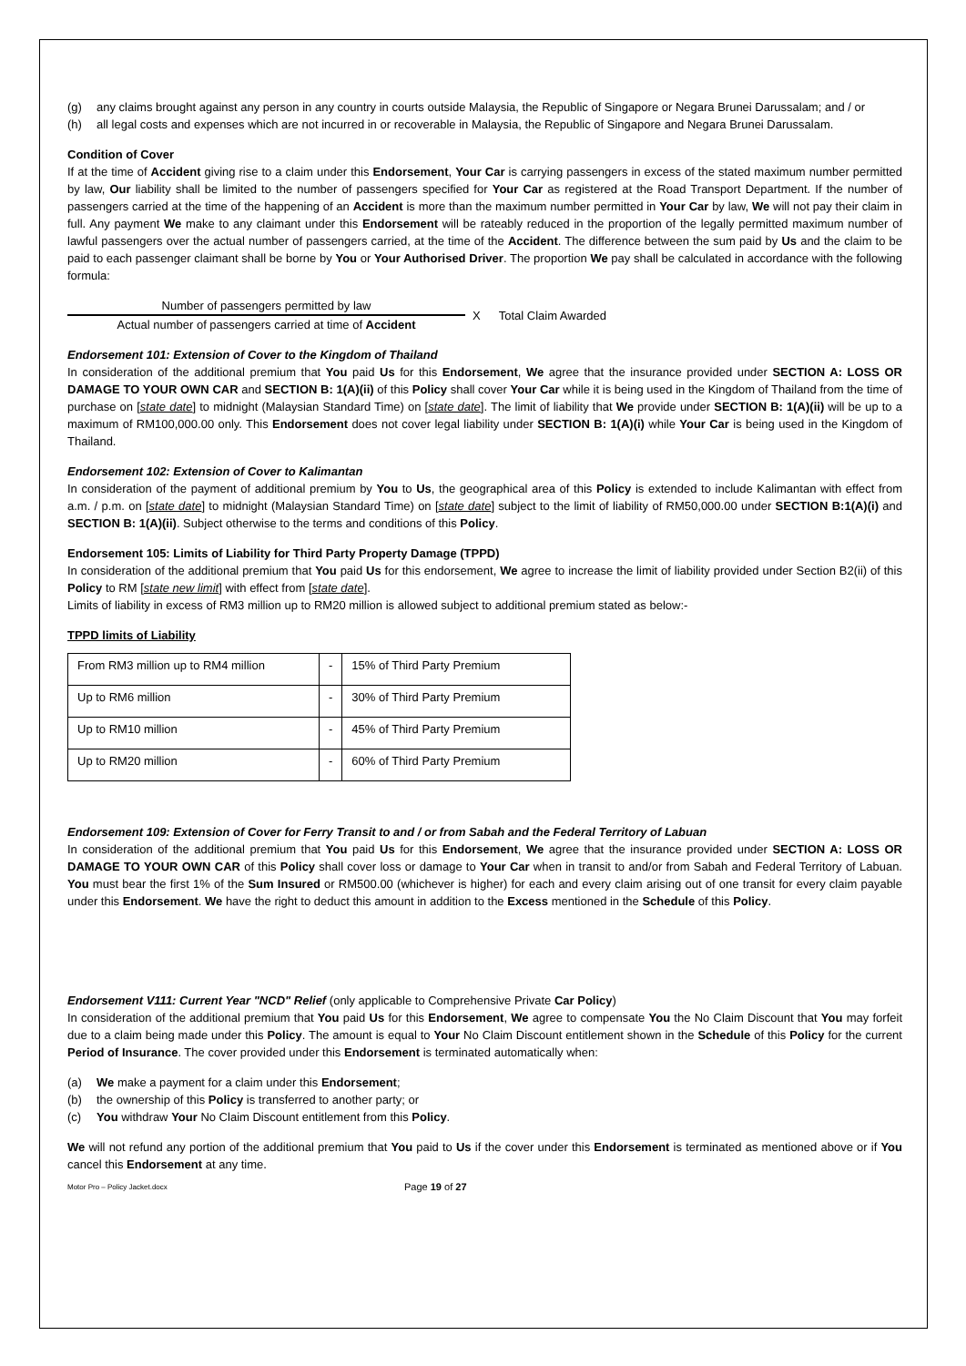(g) any claims brought against any person in any country in courts outside Malaysia, the Republic of Singapore or Negara Brunei Darussalam; and / or
(h) all legal costs and expenses which are not incurred in or recoverable in Malaysia, the Republic of Singapore and Negara Brunei Darussalam.
Condition of Cover
If at the time of Accident giving rise to a claim under this Endorsement, Your Car is carrying passengers in excess of the stated maximum number permitted by law, Our liability shall be limited to the number of passengers specified for Your Car as registered at the Road Transport Department. If the number of passengers carried at the time of the happening of an Accident is more than the maximum number permitted in Your Car by law, We will not pay their claim in full. Any payment We make to any claimant under this Endorsement will be rateably reduced in the proportion of the legally permitted maximum number of lawful passengers over the actual number of passengers carried, at the time of the Accident. The difference between the sum paid by Us and the claim to be paid to each passenger claimant shall be borne by You or Your Authorised Driver. The proportion We pay shall be calculated in accordance with the following formula:
Number of passengers permitted by law
Actual number of passengers carried at time of Accident
X Total Claim Awarded
Endorsement 101: Extension of Cover to the Kingdom of Thailand
In consideration of the additional premium that You paid Us for this Endorsement, We agree that the insurance provided under SECTION A: LOSS OR DAMAGE TO YOUR OWN CAR and SECTION B: 1(A)(ii) of this Policy shall cover Your Car while it is being used in the Kingdom of Thailand from the time of purchase on [state date] to midnight (Malaysian Standard Time) on [state date]. The limit of liability that We provide under SECTION B: 1(A)(ii) will be up to a maximum of RM100,000.00 only. This Endorsement does not cover legal liability under SECTION B: 1(A)(i) while Your Car is being used in the Kingdom of Thailand.
Endorsement 102: Extension of Cover to Kalimantan
In consideration of the payment of additional premium by You to Us, the geographical area of this Policy is extended to include Kalimantan with effect from a.m. / p.m. on [state date] to midnight (Malaysian Standard Time) on [state date] subject to the limit of liability of RM50,000.00 under SECTION B:1(A)(i) and SECTION B: 1(A)(ii). Subject otherwise to the terms and conditions of this Policy.
Endorsement 105: Limits of Liability for Third Party Property Damage (TPPD)
In consideration of the additional premium that You paid Us for this endorsement, We agree to increase the limit of liability provided under Section B2(ii) of this Policy to RM [state new limit] with effect from [state date].
Limits of liability in excess of RM3 million up to RM20 million is allowed subject to additional premium stated as below:-
TPPD limits of Liability
| From RM3 million up to RM4 million | - | 15% of Third Party Premium |
| Up to RM6 million | - | 30% of Third Party Premium |
| Up to RM10 million | - | 45% of Third Party Premium |
| Up to RM20 million | - | 60% of Third Party Premium |
Endorsement 109: Extension of Cover for Ferry Transit to and / or from Sabah and the Federal Territory of Labuan
In consideration of the additional premium that You paid Us for this Endorsement, We agree that the insurance provided under SECTION A: LOSS OR DAMAGE TO YOUR OWN CAR of this Policy shall cover loss or damage to Your Car when in transit to and/or from Sabah and Federal Territory of Labuan. You must bear the first 1% of the Sum Insured or RM500.00 (whichever is higher) for each and every claim arising out of one transit for every claim payable under this Endorsement. We have the right to deduct this amount in addition to the Excess mentioned in the Schedule of this Policy.
Endorsement V111: Current Year "NCD" Relief (only applicable to Comprehensive Private Car Policy)
In consideration of the additional premium that You paid Us for this Endorsement, We agree to compensate You the No Claim Discount that You may forfeit due to a claim being made under this Policy. The amount is equal to Your No Claim Discount entitlement shown in the Schedule of this Policy for the current Period of Insurance. The cover provided under this Endorsement is terminated automatically when:
(a) We make a payment for a claim under this Endorsement;
(b) the ownership of this Policy is transferred to another party; or
(c) You withdraw Your No Claim Discount entitlement from this Policy.
We will not refund any portion of the additional premium that You paid to Us if the cover under this Endorsement is terminated as mentioned above or if You cancel this Endorsement at any time.
Motor Pro – Policy Jacket.docx Page 19 of 27